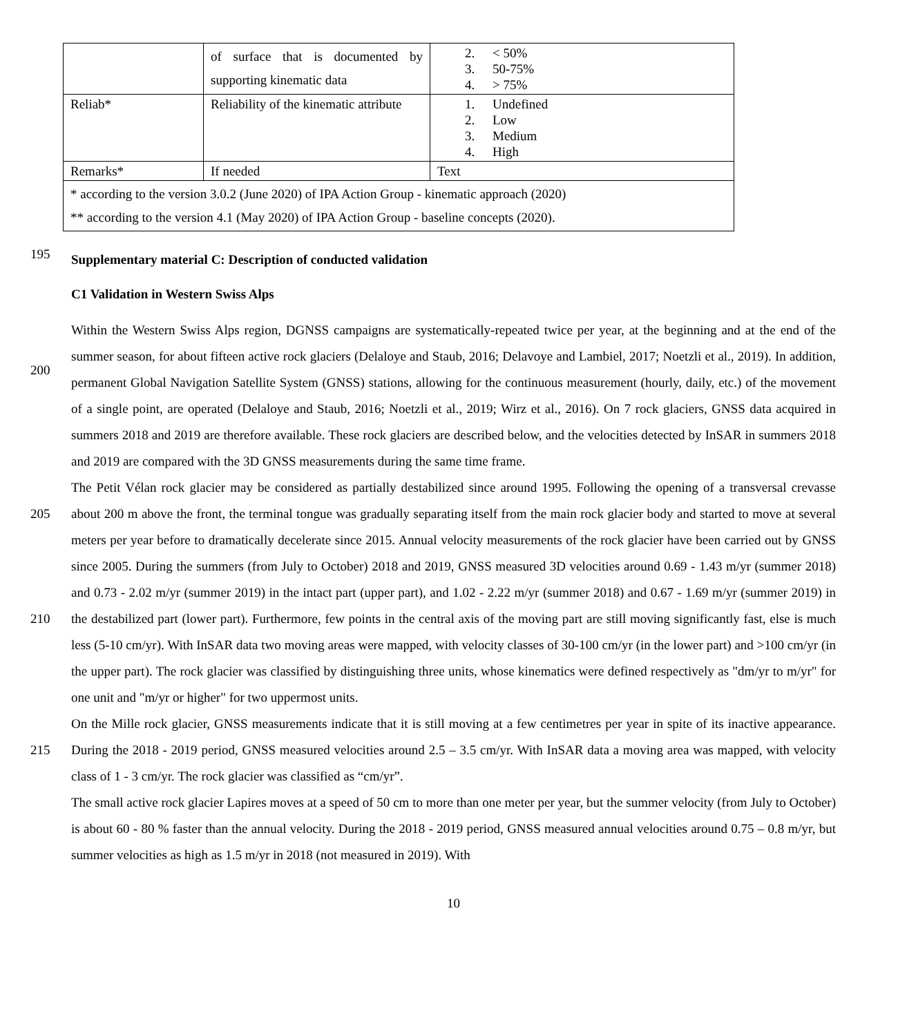| | of surface that is documented by supporting kinematic data | 2. < 50% 3. 50-75% 4. > 75% |
| Reliab* | Reliability of the kinematic attribute | 1. Undefined 2. Low 3. Medium 4. High |
| Remarks* | If needed | Text |
| * according to the version 3.0.2 (June 2020) of IPA Action Group - kinematic approach (2020) ** according to the version 4.1 (May 2020) of IPA Action Group - baseline concepts (2020). | | |
195
Supplementary material C: Description of conducted validation
C1 Validation in Western Swiss Alps
200
Within the Western Swiss Alps region, DGNSS campaigns are systematically-repeated twice per year, at the beginning and at the end of the summer season, for about fifteen active rock glaciers (Delaloye and Staub, 2016; Delavoye and Lambiel, 2017; Noetzli et al., 2019). In addition, permanent Global Navigation Satellite System (GNSS) stations, allowing for the continuous measurement (hourly, daily, etc.) of the movement of a single point, are operated (Delaloye and Staub, 2016; Noetzli et al., 2019; Wirz et al., 2016). On 7 rock glaciers, GNSS data acquired in summers 2018 and 2019 are therefore available. These rock glaciers are described below, and the velocities detected by InSAR in summers 2018 and 2019 are compared with the 3D GNSS measurements during the same time frame.
205
210
215
The Petit Vélan rock glacier may be considered as partially destabilized since around 1995. Following the opening of a transversal crevasse about 200 m above the front, the terminal tongue was gradually separating itself from the main rock glacier body and started to move at several meters per year before to dramatically decelerate since 2015. Annual velocity measurements of the rock glacier have been carried out by GNSS since 2005. During the summers (from July to October) 2018 and 2019, GNSS measured 3D velocities around 0.69 - 1.43 m/yr (summer 2018) and 0.73 - 2.02 m/yr (summer 2019) in the intact part (upper part), and 1.02 - 2.22 m/yr (summer 2018) and 0.67 - 1.69 m/yr (summer 2019) in the destabilized part (lower part). Furthermore, few points in the central axis of the moving part are still moving significantly fast, else is much less (5-10 cm/yr). With InSAR data two moving areas were mapped, with velocity classes of 30-100 cm/yr (in the lower part) and >100 cm/yr (in the upper part). The rock glacier was classified by distinguishing three units, whose kinematics were defined respectively as "dm/yr to m/yr" for one unit and "m/yr or higher" for two uppermost units.
On the Mille rock glacier, GNSS measurements indicate that it is still moving at a few centimetres per year in spite of its inactive appearance. During the 2018 - 2019 period, GNSS measured velocities around 2.5 – 3.5 cm/yr. With InSAR data a moving area was mapped, with velocity class of 1 - 3 cm/yr. The rock glacier was classified as “cm/yr”.
The small active rock glacier Lapires moves at a speed of 50 cm to more than one meter per year, but the summer velocity (from July to October) is about 60 - 80 % faster than the annual velocity. During the 2018 - 2019 period, GNSS measured annual velocities around 0.75 – 0.8 m/yr, but summer velocities as high as 1.5 m/yr in 2018 (not measured in 2019). With
10